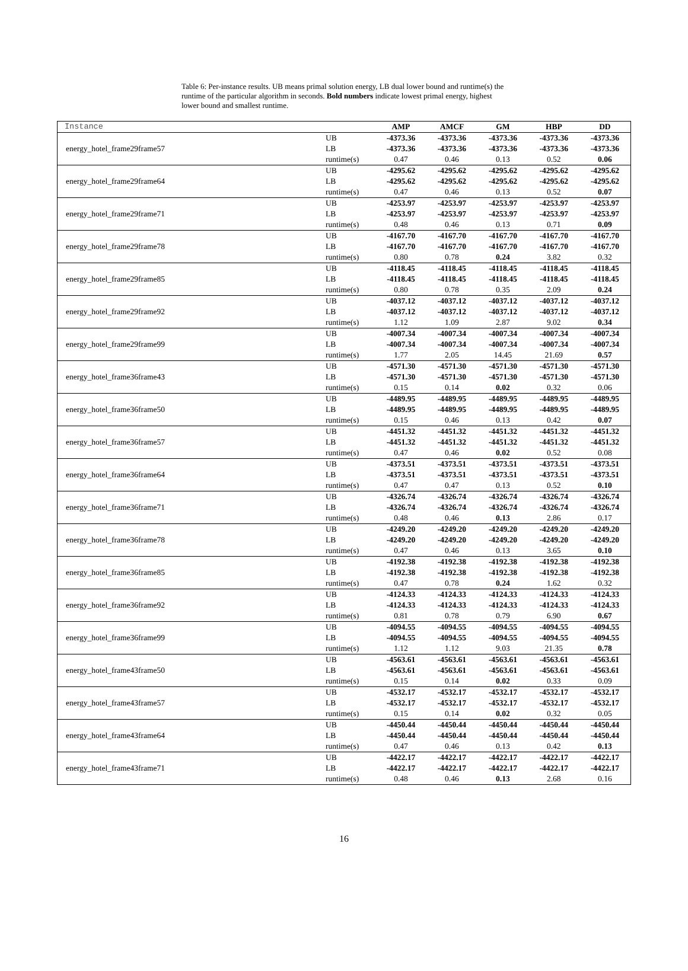Table 6: Per-instance results. UB means primal solution energy, LB dual lower bound and runtime(s) the runtime of the particular algorithm in seconds. Bold numbers indicate lowest primal energy, highest lower bound and smallest runtime.
| Instance | | AMP | AMCF | GM | HBP | DD |
| --- | --- | --- | --- | --- | --- | --- |
| energy_hotel_frame29frame57 | UB | -4373.36 | -4373.36 | -4373.36 | -4373.36 | -4373.36 |
| | LB | -4373.36 | -4373.36 | -4373.36 | -4373.36 | -4373.36 |
| | runtime(s) | 0.47 | 0.46 | 0.13 | 0.52 | 0.06 |
| energy_hotel_frame29frame64 | UB | -4295.62 | -4295.62 | -4295.62 | -4295.62 | -4295.62 |
| | LB | -4295.62 | -4295.62 | -4295.62 | -4295.62 | -4295.62 |
| | runtime(s) | 0.47 | 0.46 | 0.13 | 0.52 | 0.07 |
| energy_hotel_frame29frame71 | UB | -4253.97 | -4253.97 | -4253.97 | -4253.97 | -4253.97 |
| | LB | -4253.97 | -4253.97 | -4253.97 | -4253.97 | -4253.97 |
| | runtime(s) | 0.48 | 0.46 | 0.13 | 0.71 | 0.09 |
| energy_hotel_frame29frame78 | UB | -4167.70 | -4167.70 | -4167.70 | -4167.70 | -4167.70 |
| | LB | -4167.70 | -4167.70 | -4167.70 | -4167.70 | -4167.70 |
| | runtime(s) | 0.80 | 0.78 | 0.24 | 3.82 | 0.32 |
| energy_hotel_frame29frame85 | UB | -4118.45 | -4118.45 | -4118.45 | -4118.45 | -4118.45 |
| | LB | -4118.45 | -4118.45 | -4118.45 | -4118.45 | -4118.45 |
| | runtime(s) | 0.80 | 0.78 | 0.35 | 2.09 | 0.24 |
| energy_hotel_frame29frame92 | UB | -4037.12 | -4037.12 | -4037.12 | -4037.12 | -4037.12 |
| | LB | -4037.12 | -4037.12 | -4037.12 | -4037.12 | -4037.12 |
| | runtime(s) | 1.12 | 1.09 | 2.87 | 9.02 | 0.34 |
| energy_hotel_frame29frame99 | UB | -4007.34 | -4007.34 | -4007.34 | -4007.34 | -4007.34 |
| | LB | -4007.34 | -4007.34 | -4007.34 | -4007.34 | -4007.34 |
| | runtime(s) | 1.77 | 2.05 | 14.45 | 21.69 | 0.57 |
| energy_hotel_frame36frame43 | UB | -4571.30 | -4571.30 | -4571.30 | -4571.30 | -4571.30 |
| | LB | -4571.30 | -4571.30 | -4571.30 | -4571.30 | -4571.30 |
| | runtime(s) | 0.15 | 0.14 | 0.02 | 0.32 | 0.06 |
| energy_hotel_frame36frame50 | UB | -4489.95 | -4489.95 | -4489.95 | -4489.95 | -4489.95 |
| | LB | -4489.95 | -4489.95 | -4489.95 | -4489.95 | -4489.95 |
| | runtime(s) | 0.15 | 0.46 | 0.13 | 0.42 | 0.07 |
| energy_hotel_frame36frame57 | UB | -4451.32 | -4451.32 | -4451.32 | -4451.32 | -4451.32 |
| | LB | -4451.32 | -4451.32 | -4451.32 | -4451.32 | -4451.32 |
| | runtime(s) | 0.47 | 0.46 | 0.02 | 0.52 | 0.08 |
| energy_hotel_frame36frame64 | UB | -4373.51 | -4373.51 | -4373.51 | -4373.51 | -4373.51 |
| | LB | -4373.51 | -4373.51 | -4373.51 | -4373.51 | -4373.51 |
| | runtime(s) | 0.47 | 0.47 | 0.13 | 0.52 | 0.10 |
| energy_hotel_frame36frame71 | UB | -4326.74 | -4326.74 | -4326.74 | -4326.74 | -4326.74 |
| | LB | -4326.74 | -4326.74 | -4326.74 | -4326.74 | -4326.74 |
| | runtime(s) | 0.48 | 0.46 | 0.13 | 2.86 | 0.17 |
| energy_hotel_frame36frame78 | UB | -4249.20 | -4249.20 | -4249.20 | -4249.20 | -4249.20 |
| | LB | -4249.20 | -4249.20 | -4249.20 | -4249.20 | -4249.20 |
| | runtime(s) | 0.47 | 0.46 | 0.13 | 3.65 | 0.10 |
| energy_hotel_frame36frame85 | UB | -4192.38 | -4192.38 | -4192.38 | -4192.38 | -4192.38 |
| | LB | -4192.38 | -4192.38 | -4192.38 | -4192.38 | -4192.38 |
| | runtime(s) | 0.47 | 0.78 | 0.24 | 1.62 | 0.32 |
| energy_hotel_frame36frame92 | UB | -4124.33 | -4124.33 | -4124.33 | -4124.33 | -4124.33 |
| | LB | -4124.33 | -4124.33 | -4124.33 | -4124.33 | -4124.33 |
| | runtime(s) | 0.81 | 0.78 | 0.79 | 6.90 | 0.67 |
| energy_hotel_frame36frame99 | UB | -4094.55 | -4094.55 | -4094.55 | -4094.55 | -4094.55 |
| | LB | -4094.55 | -4094.55 | -4094.55 | -4094.55 | -4094.55 |
| | runtime(s) | 1.12 | 1.12 | 9.03 | 21.35 | 0.78 |
| energy_hotel_frame43frame50 | UB | -4563.61 | -4563.61 | -4563.61 | -4563.61 | -4563.61 |
| | LB | -4563.61 | -4563.61 | -4563.61 | -4563.61 | -4563.61 |
| | runtime(s) | 0.15 | 0.14 | 0.02 | 0.33 | 0.09 |
| energy_hotel_frame43frame57 | UB | -4532.17 | -4532.17 | -4532.17 | -4532.17 | -4532.17 |
| | LB | -4532.17 | -4532.17 | -4532.17 | -4532.17 | -4532.17 |
| | runtime(s) | 0.15 | 0.14 | 0.02 | 0.32 | 0.05 |
| energy_hotel_frame43frame64 | UB | -4450.44 | -4450.44 | -4450.44 | -4450.44 | -4450.44 |
| | LB | -4450.44 | -4450.44 | -4450.44 | -4450.44 | -4450.44 |
| | runtime(s) | 0.47 | 0.46 | 0.13 | 0.42 | 0.13 |
| energy_hotel_frame43frame71 | UB | -4422.17 | -4422.17 | -4422.17 | -4422.17 | -4422.17 |
| | LB | -4422.17 | -4422.17 | -4422.17 | -4422.17 | -4422.17 |
| | runtime(s) | 0.48 | 0.46 | 0.13 | 2.68 | 0.16 |
16